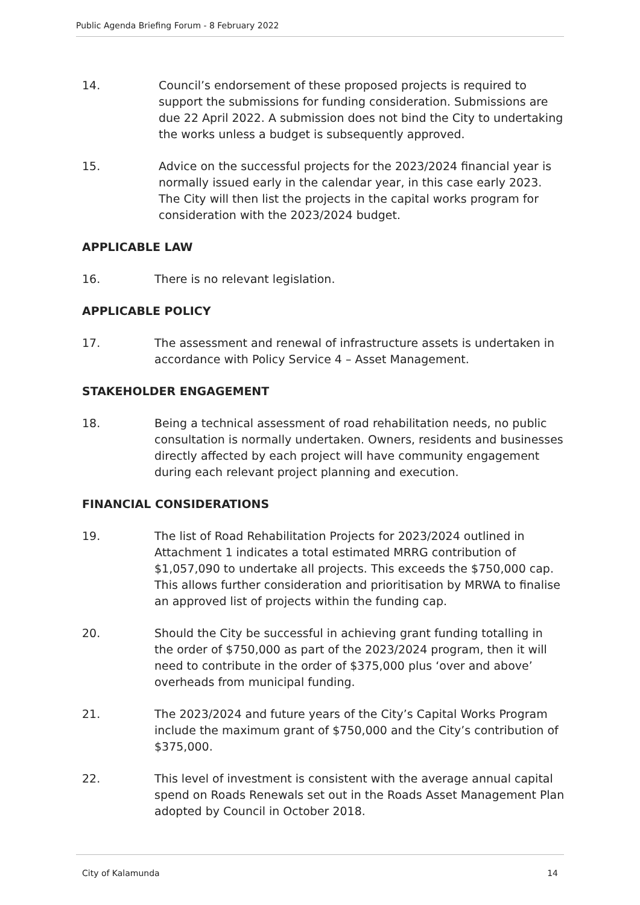Public Agenda Briefing Forum - 8 February 2022
14. Council’s endorsement of these proposed projects is required to support the submissions for funding consideration. Submissions are due 22 April 2022. A submission does not bind the City to undertaking the works unless a budget is subsequently approved.
15. Advice on the successful projects for the 2023/2024 financial year is normally issued early in the calendar year, in this case early 2023. The City will then list the projects in the capital works program for consideration with the 2023/2024 budget.
APPLICABLE LAW
16. There is no relevant legislation.
APPLICABLE POLICY
17. The assessment and renewal of infrastructure assets is undertaken in accordance with Policy Service 4 – Asset Management.
STAKEHOLDER ENGAGEMENT
18. Being a technical assessment of road rehabilitation needs, no public consultation is normally undertaken. Owners, residents and businesses directly affected by each project will have community engagement during each relevant project planning and execution.
FINANCIAL CONSIDERATIONS
19. The list of Road Rehabilitation Projects for 2023/2024 outlined in Attachment 1 indicates a total estimated MRRG contribution of $1,057,090 to undertake all projects. This exceeds the $750,000 cap. This allows further consideration and prioritisation by MRWA to finalise an approved list of projects within the funding cap.
20. Should the City be successful in achieving grant funding totalling in the order of $750,000 as part of the 2023/2024 program, then it will need to contribute in the order of $375,000 plus ‘over and above’ overheads from municipal funding.
21. The 2023/2024 and future years of the City’s Capital Works Program include the maximum grant of $750,000 and the City’s contribution of $375,000.
22. This level of investment is consistent with the average annual capital spend on Roads Renewals set out in the Roads Asset Management Plan adopted by Council in October 2018.
City of Kalamunda 14